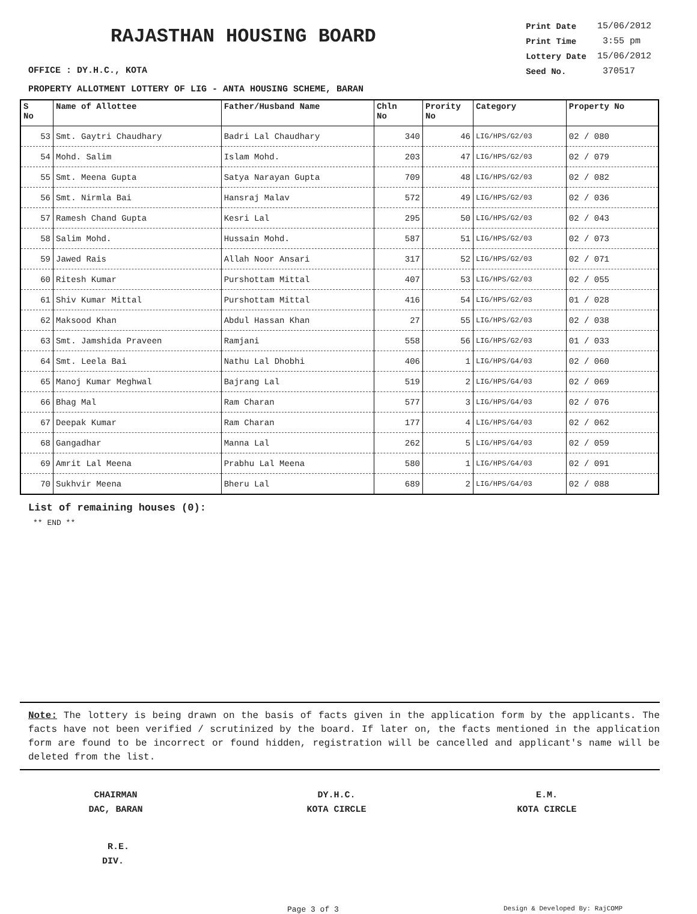RAJASTHAN HOUSING BOARD
OFFICE : DY.H.C., KOTA
| Print Date | 15/06/2012 |
| Print Time | 3:55 pm |
| Lottery Date | 15/06/2012 |
| Seed No. | 370517 |
PROPERTY ALLOTMENT LOTTERY OF LIG - ANTA HOUSING SCHEME, BARAN
| S No | Name of Allottee | Father/Husband Name | Chln No | Prority No | Category | Property No |
| --- | --- | --- | --- | --- | --- | --- |
| 53 | Smt. Gaytri Chaudhary | Badri Lal Chaudhary | 340 | 46 | LIG/HPS/G2/03 | 02 / 080 |
| 54 | Mohd. Salim | Islam Mohd. | 203 | 47 | LIG/HPS/G2/03 | 02 / 079 |
| 55 | Smt. Meena Gupta | Satya Narayan Gupta | 709 | 48 | LIG/HPS/G2/03 | 02 / 082 |
| 56 | Smt. Nirmla Bai | Hansraj Malav | 572 | 49 | LIG/HPS/G2/03 | 02 / 036 |
| 57 | Ramesh Chand Gupta | Kesri Lal | 295 | 50 | LIG/HPS/G2/03 | 02 / 043 |
| 58 | Salim Mohd. | Hussain Mohd. | 587 | 51 | LIG/HPS/G2/03 | 02 / 073 |
| 59 | Jawed Rais | Allah Noor Ansari | 317 | 52 | LIG/HPS/G2/03 | 02 / 071 |
| 60 | Ritesh Kumar | Purshottam Mittal | 407 | 53 | LIG/HPS/G2/03 | 02 / 055 |
| 61 | Shiv Kumar Mittal | Purshottam Mittal | 416 | 54 | LIG/HPS/G2/03 | 01 / 028 |
| 62 | Maksood Khan | Abdul Hassan Khan | 27 | 55 | LIG/HPS/G2/03 | 02 / 038 |
| 63 | Smt. Jamshida Praveen | Ramjani | 558 | 56 | LIG/HPS/G2/03 | 01 / 033 |
| 64 | Smt. Leela Bai | Nathu Lal Dhobhi | 406 | 1 | LIG/HPS/G4/03 | 02 / 060 |
| 65 | Manoj Kumar Meghwal | Bajrang Lal | 519 | 2 | LIG/HPS/G4/03 | 02 / 069 |
| 66 | Bhag Mal | Ram Charan | 577 | 3 | LIG/HPS/G4/03 | 02 / 076 |
| 67 | Deepak Kumar | Ram Charan | 177 | 4 | LIG/HPS/G4/03 | 02 / 062 |
| 68 | Gangadhar | Manna Lal | 262 | 5 | LIG/HPS/G4/03 | 02 / 059 |
| 69 | Amrit Lal Meena | Prabhu Lal Meena | 580 | 1 | LIG/HPS/G4/03 | 02 / 091 |
| 70 | Sukhvir Meena | Bheru Lal | 689 | 2 | LIG/HPS/G4/03 | 02 / 088 |
List of remaining houses (0):
** END **
Note: The lottery is being drawn on the basis of facts given in the application form by the applicants. The facts have not been verified / scrutinized by the board. If later on, the facts mentioned in the application form are found to be incorrect or found hidden, registration will be cancelled and applicant's name will be deleted from the list.
CHAIRMAN
DAC, BARAN
DY.H.C.
KOTA CIRCLE
E.M.
KOTA CIRCLE
R.E.
DIV.
Page 3 of 3
Design & Developed By: RajCOMP